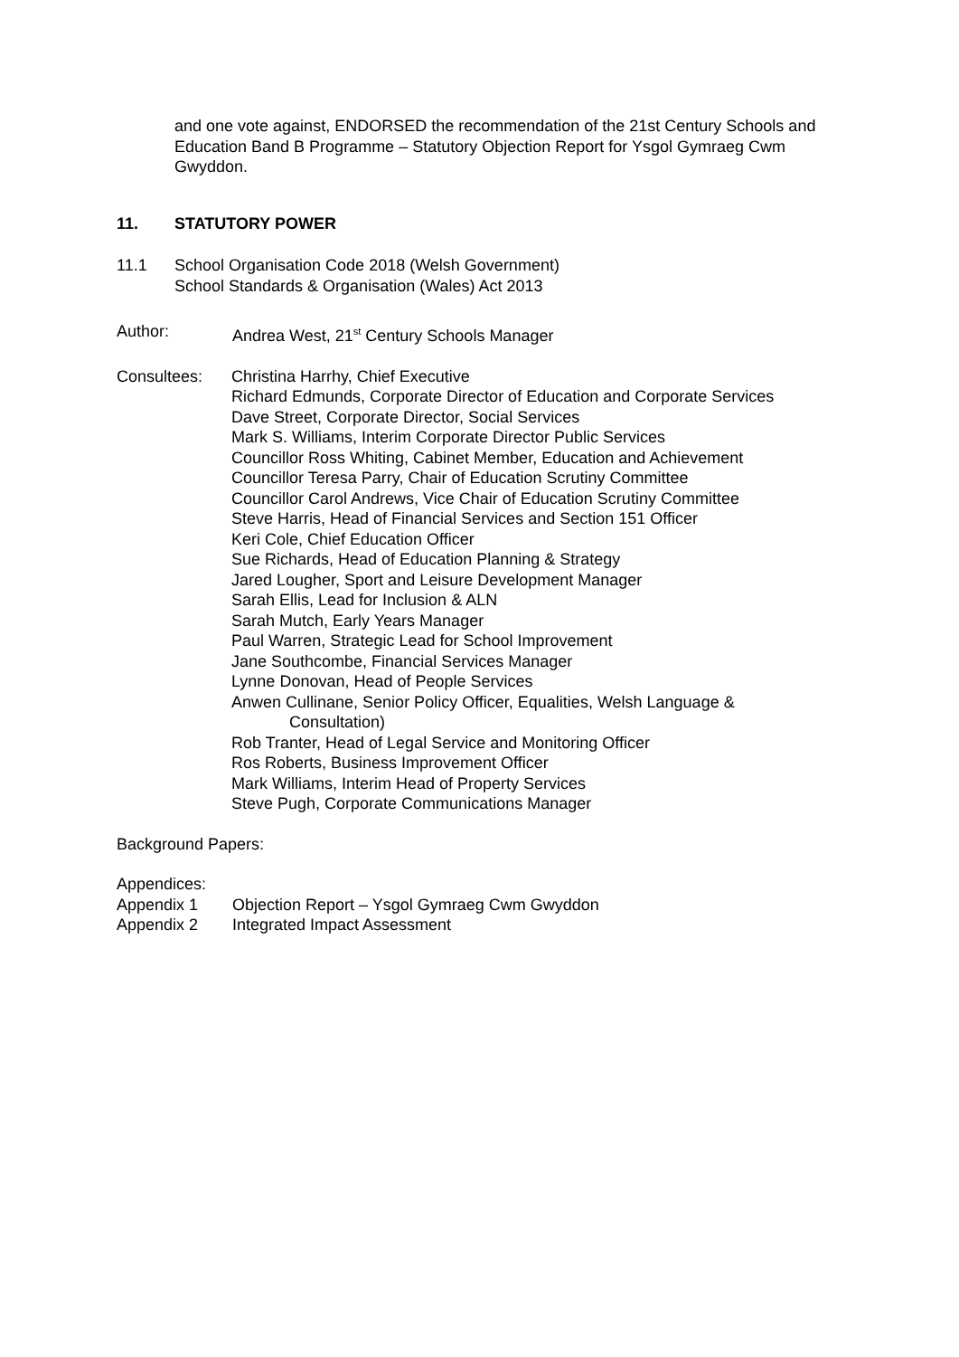and one vote against, ENDORSED the recommendation of the 21st Century Schools and Education Band B Programme – Statutory Objection Report for Ysgol Gymraeg Cwm Gwyddon.
11. STATUTORY POWER
11.1 School Organisation Code 2018 (Welsh Government)
School Standards & Organisation (Wales) Act 2013
Author: Andrea West, 21<sup>st</sup> Century Schools Manager
Consultees:
Christina Harrhy, Chief Executive
Richard Edmunds, Corporate Director of Education and Corporate Services
Dave Street, Corporate Director, Social Services
Mark S. Williams, Interim Corporate Director Public Services
Councillor Ross Whiting, Cabinet Member, Education and Achievement
Councillor Teresa Parry, Chair of Education Scrutiny Committee
Councillor Carol Andrews, Vice Chair of Education Scrutiny Committee
Steve Harris, Head of Financial Services and Section 151 Officer
Keri Cole, Chief Education Officer
Sue Richards, Head of Education Planning & Strategy
Jared Lougher, Sport and Leisure Development Manager
Sarah Ellis, Lead for Inclusion & ALN
Sarah Mutch, Early Years Manager
Paul Warren, Strategic Lead for School Improvement
Jane Southcombe, Financial Services Manager
Lynne Donovan, Head of People Services
Anwen Cullinane, Senior Policy Officer, Equalities, Welsh Language &
Consultation)
Rob Tranter, Head of Legal Service and Monitoring Officer
Ros Roberts, Business Improvement Officer
Mark Williams, Interim Head of Property Services
Steve Pugh, Corporate Communications Manager
Background Papers:
Appendices:
Appendix 1 Objection Report – Ysgol Gymraeg Cwm Gwyddon
Appendix 2 Integrated Impact Assessment